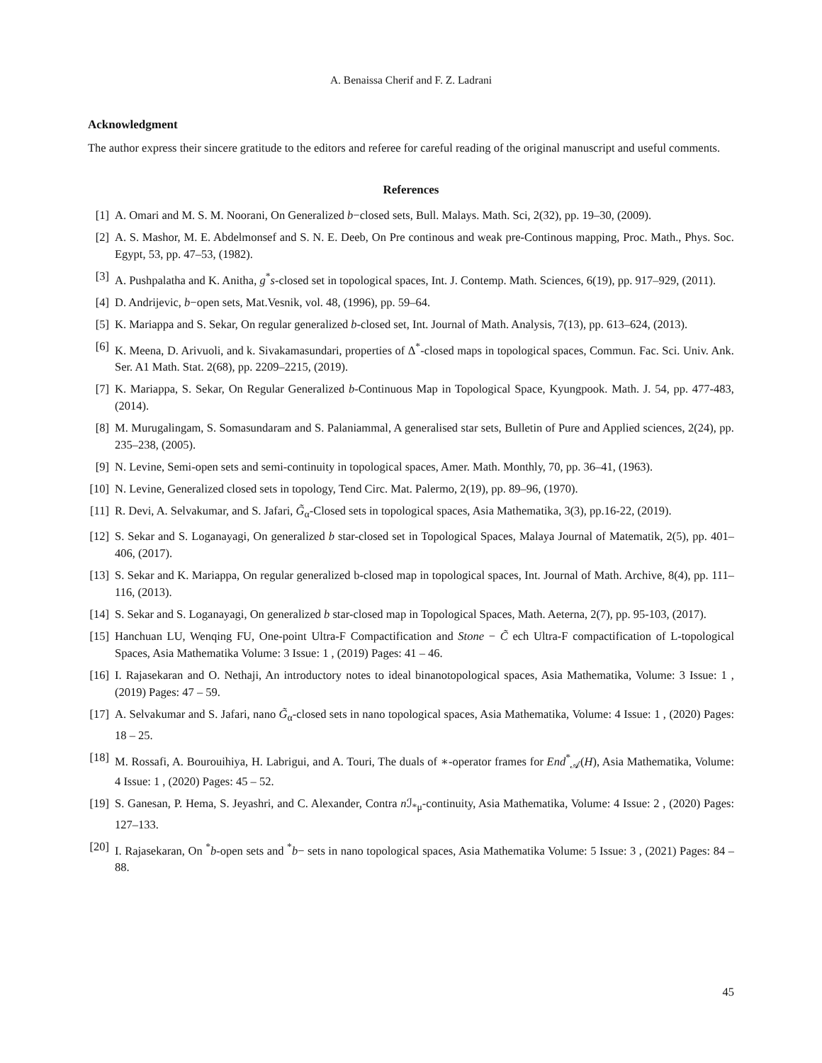A. Benaissa Cherif and F. Z. Ladrani
Acknowledgment
The author express their sincere gratitude to the editors and referee for careful reading of the original manuscript and useful comments.
References
[1] A. Omari and M. S. M. Noorani, On Generalized b−closed sets, Bull. Malays. Math. Sci, 2(32), pp. 19–30, (2009).
[2] A. S. Mashor, M. E. Abdelmonsef and S. N. E. Deeb, On Pre continous and weak pre-Continous mapping, Proc. Math., Phys. Soc. Egypt, 53, pp. 47–53, (1982).
[3] A. Pushpalatha and K. Anitha, g<sup>*</sup>s-closed set in topological spaces, Int. J. Contemp. Math. Sciences, 6(19), pp. 917–929, (2011).
[4] D. Andrijevic, b−open sets, Mat.Vesnik, vol. 48, (1996), pp. 59–64.
[5] K. Mariappa and S. Sekar, On regular generalized b-closed set, Int. Journal of Math. Analysis, 7(13), pp. 613–624, (2013).
[6] K. Meena, D. Arivuoli, and k. Sivakamasundari, properties of Δ<sup>*</sup>-closed maps in topological spaces, Commun. Fac. Sci. Univ. Ank. Ser. A1 Math. Stat. 2(68), pp. 2209–2215, (2019).
[7] K. Mariappa, S. Sekar, On Regular Generalized b-Continuous Map in Topological Space, Kyungpook. Math. J. 54, pp. 477-483, (2014).
[8] M. Murugalingam, S. Somasundaram and S. Palaniammal, A generalised star sets, Bulletin of Pure and Applied sciences, 2(24), pp. 235–238, (2005).
[9] N. Levine, Semi-open sets and semi-continuity in topological spaces, Amer. Math. Monthly, 70, pp. 36–41, (1963).
[10] N. Levine, Generalized closed sets in topology, Tend Circ. Mat. Palermo, 2(19), pp. 89–96, (1970).
[11] R. Devi, A. Selvakumar, and S. Jafari, G̃<sub>α</sub>-Closed sets in topological spaces, Asia Mathematika, 3(3), pp.16-22, (2019).
[12] S. Sekar and S. Loganayagi, On generalized b star-closed set in Topological Spaces, Malaya Journal of Matematik, 2(5), pp. 401–406, (2017).
[13] S. Sekar and K. Mariappa, On regular generalized b-closed map in topological spaces, Int. Journal of Math. Archive, 8(4), pp. 111–116, (2013).
[14] S. Sekar and S. Loganayagi, On generalized b star-closed map in Topological Spaces, Math. Aeterna, 2(7), pp. 95-103, (2017).
[15] Hanchuan LU, Wenqing FU, One-point Ultra-F Compactification and Stone − C̃ ech Ultra-F compactification of L-topological Spaces, Asia Mathematika Volume: 3 Issue: 1 , (2019) Pages: 41 – 46.
[16] I. Rajasekaran and O. Nethaji, An introductory notes to ideal binanotopological spaces, Asia Mathematika, Volume: 3 Issue: 1 , (2019) Pages: 47 – 59.
[17] A. Selvakumar and S. Jafari, nano G̃<sub>α</sub>-closed sets in nano topological spaces, Asia Mathematika, Volume: 4 Issue: 1 , (2020) Pages: 18 – 25.
[18] M. Rossafi, A. Bourouihiya, H. Labrigui, and A. Touri, The duals of ∗-operator frames for End<sup>*</sup><sub>𝒜</sub>(H), Asia Mathematika, Volume: 4 Issue: 1 , (2020) Pages: 45 – 52.
[19] S. Ganesan, P. Hema, S. Jeyashri, and C. Alexander, Contra n ℐ<sub>*μ</sub>-continuity, Asia Mathematika, Volume: 4 Issue: 2 , (2020) Pages: 127–133.
[20] I. Rajasekaran, On <sup>*</sup>b-open sets and <sup>*</sup>b− sets in nano topological spaces, Asia Mathematika Volume: 5 Issue: 3 , (2021) Pages: 84 – 88.
45